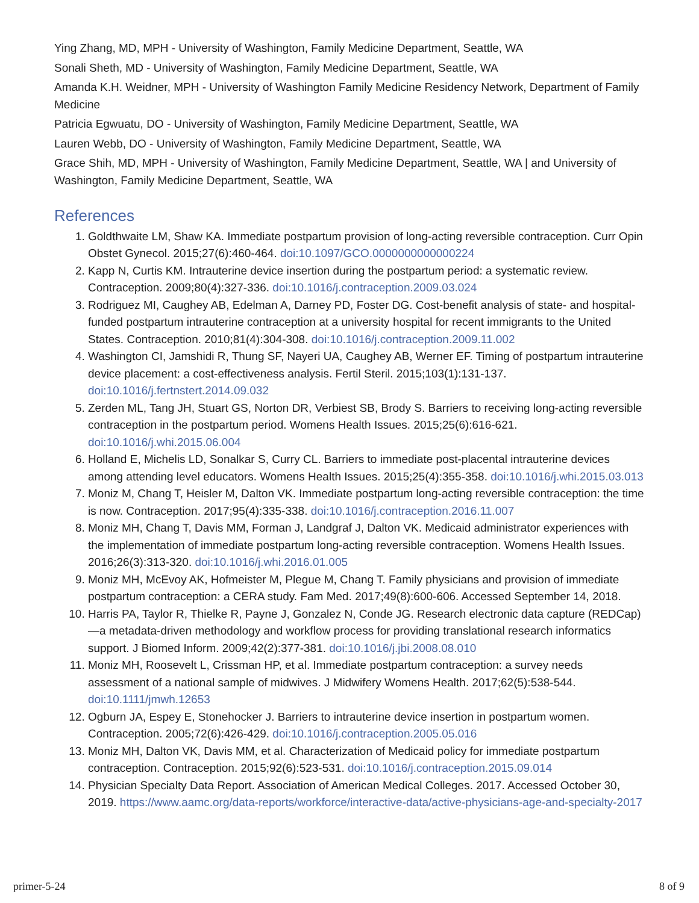Ying Zhang, MD, MPH - University of Washington, Family Medicine Department, Seattle, WA
Sonali Sheth, MD - University of Washington, Family Medicine Department, Seattle, WA
Amanda K.H. Weidner, MPH - University of Washington Family Medicine Residency Network, Department of Family Medicine
Patricia Egwuatu, DO - University of Washington, Family Medicine Department, Seattle, WA
Lauren Webb, DO - University of Washington, Family Medicine Department, Seattle, WA
Grace Shih, MD, MPH - University of Washington, Family Medicine Department, Seattle, WA | and University of Washington, Family Medicine Department, Seattle, WA
References
1. Goldthwaite LM, Shaw KA. Immediate postpartum provision of long-acting reversible contraception. Curr Opin Obstet Gynecol. 2015;27(6):460-464. doi:10.1097/GCO.0000000000000224
2. Kapp N, Curtis KM. Intrauterine device insertion during the postpartum period: a systematic review. Contraception. 2009;80(4):327-336. doi:10.1016/j.contraception.2009.03.024
3. Rodriguez MI, Caughey AB, Edelman A, Darney PD, Foster DG. Cost-benefit analysis of state- and hospital-funded postpartum intrauterine contraception at a university hospital for recent immigrants to the United States. Contraception. 2010;81(4):304-308. doi:10.1016/j.contraception.2009.11.002
4. Washington CI, Jamshidi R, Thung SF, Nayeri UA, Caughey AB, Werner EF. Timing of postpartum intrauterine device placement: a cost-effectiveness analysis. Fertil Steril. 2015;103(1):131-137. doi:10.1016/j.fertnstert.2014.09.032
5. Zerden ML, Tang JH, Stuart GS, Norton DR, Verbiest SB, Brody S. Barriers to receiving long-acting reversible contraception in the postpartum period. Womens Health Issues. 2015;25(6):616-621. doi:10.1016/j.whi.2015.06.004
6. Holland E, Michelis LD, Sonalkar S, Curry CL. Barriers to immediate post-placental intrauterine devices among attending level educators. Womens Health Issues. 2015;25(4):355-358. doi:10.1016/j.whi.2015.03.013
7. Moniz M, Chang T, Heisler M, Dalton VK. Immediate postpartum long-acting reversible contraception: the time is now. Contraception. 2017;95(4):335-338. doi:10.1016/j.contraception.2016.11.007
8. Moniz MH, Chang T, Davis MM, Forman J, Landgraf J, Dalton VK. Medicaid administrator experiences with the implementation of immediate postpartum long-acting reversible contraception. Womens Health Issues. 2016;26(3):313-320. doi:10.1016/j.whi.2016.01.005
9. Moniz MH, McEvoy AK, Hofmeister M, Plegue M, Chang T. Family physicians and provision of immediate postpartum contraception: a CERA study. Fam Med. 2017;49(8):600-606. Accessed September 14, 2018.
10. Harris PA, Taylor R, Thielke R, Payne J, Gonzalez N, Conde JG. Research electronic data capture (REDCap)—a metadata-driven methodology and workflow process for providing translational research informatics support. J Biomed Inform. 2009;42(2):377-381. doi:10.1016/j.jbi.2008.08.010
11. Moniz MH, Roosevelt L, Crissman HP, et al. Immediate postpartum contraception: a survey needs assessment of a national sample of midwives. J Midwifery Womens Health. 2017;62(5):538-544. doi:10.1111/jmwh.12653
12. Ogburn JA, Espey E, Stonehocker J. Barriers to intrauterine device insertion in postpartum women. Contraception. 2005;72(6):426-429. doi:10.1016/j.contraception.2005.05.016
13. Moniz MH, Dalton VK, Davis MM, et al. Characterization of Medicaid policy for immediate postpartum contraception. Contraception. 2015;92(6):523-531. doi:10.1016/j.contraception.2015.09.014
14. Physician Specialty Data Report. Association of American Medical Colleges. 2017. Accessed October 30, 2019. https://www.aamc.org/data-reports/workforce/interactive-data/active-physicians-age-and-specialty-2017
primer-5-24 8 of 9